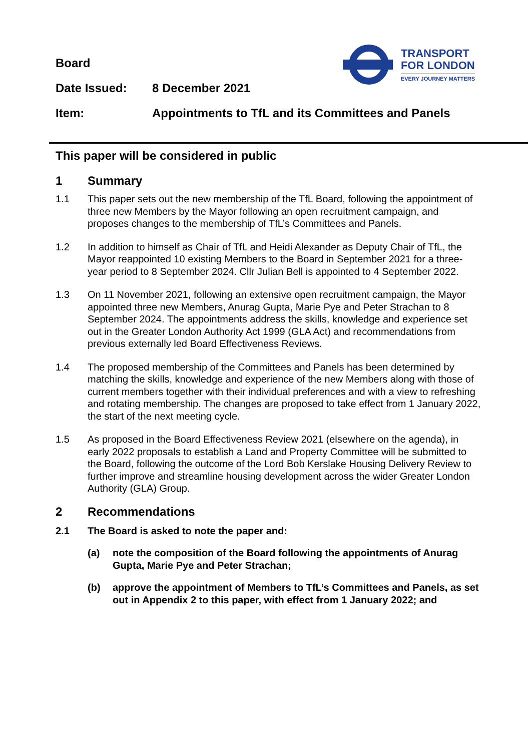TRANSPORT
FOR LONDON
EVERY JOURNEY MATTERS
Board
Date Issued: 8 December 2021
Item: Appointments to TfL and its Committees and Panels
This paper will be considered in public
1 Summary
1.1 This paper sets out the new membership of the TfL Board, following the appointment of three new Members by the Mayor following an open recruitment campaign, and proposes changes to the membership of TfL’s Committees and Panels.
1.2 In addition to himself as Chair of TfL and Heidi Alexander as Deputy Chair of TfL, the Mayor reappointed 10 existing Members to the Board in September 2021 for a three-year period to 8 September 2024. Cllr Julian Bell is appointed to 4 September 2022.
1.3 On 11 November 2021, following an extensive open recruitment campaign, the Mayor appointed three new Members, Anurag Gupta, Marie Pye and Peter Strachan to 8 September 2024. The appointments address the skills, knowledge and experience set out in the Greater London Authority Act 1999 (GLA Act) and recommendations from previous externally led Board Effectiveness Reviews.
1.4 The proposed membership of the Committees and Panels has been determined by matching the skills, knowledge and experience of the new Members along with those of current members together with their individual preferences and with a view to refreshing and rotating membership. The changes are proposed to take effect from 1 January 2022, the start of the next meeting cycle.
1.5 As proposed in the Board Effectiveness Review 2021 (elsewhere on the agenda), in early 2022 proposals to establish a Land and Property Committee will be submitted to the Board, following the outcome of the Lord Bob Kerslake Housing Delivery Review to further improve and streamline housing development across the wider Greater London Authority (GLA) Group.
2 Recommendations
2.1 The Board is asked to note the paper and:
(a) note the composition of the Board following the appointments of Anurag Gupta, Marie Pye and Peter Strachan;
(b) approve the appointment of Members to TfL’s Committees and Panels, as set out in Appendix 2 to this paper, with effect from 1 January 2022; and